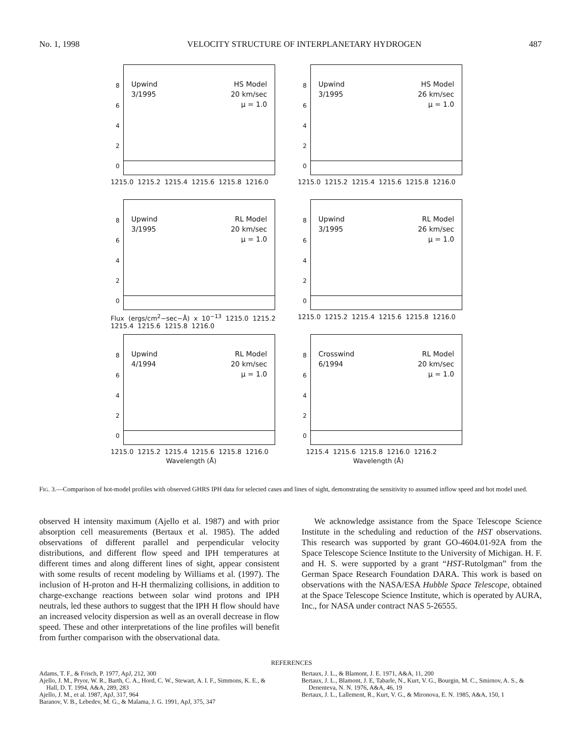No. 1, 1998 VELOCITY STRUCTURE OF INTERPLANETARY HYDROGEN 487
Upwind
3/1995
HS Model
20 km/sec
μ = 1.0
8
6
4
2
0
1215.0 1215.2 1215.4 1215.6 1215.8 1216.0
Upwind
3/1995
HS Model
26 km/sec
μ = 1.0
8
6
4
2
0
1215.0 1215.2 1215.4 1215.6 1215.8 1216.0
Upwind
3/1995
RL Model
20 km/sec
μ = 1.0
8
6
4
2
0
Flux (ergs/cm<sup>2</sup>−sec−Å) x 10<sup>−13</sup> 1215.0 1215.2 1215.4 1215.6 1215.8 1216.0
Upwind
3/1995
RL Model
26 km/sec
μ = 1.0
8
6
4
2
0
1215.0 1215.2 1215.4 1215.6 1215.8 1216.0
Upwind
4/1994
RL Model
20 km/sec
μ = 1.0
8
6
4
2
0
1215.0 1215.2 1215.4 1215.6 1215.8 1216.0
Wavelength (Å)
Crosswind
6/1994
RL Model
20 km/sec
μ = 1.0
8
6
4
2
0
1215.4 1215.6 1215.8 1216.0 1216.2
Wavelength (Å)
FIG. 3.—Comparison of hot-model profiles with observed GHRS IPH data for selected cases and lines of sight, demonstrating the sensitivity to assumed inflow speed and hot model used.
observed H intensity maximum (Ajello et al. 1987) and with prior absorption cell measurements (Bertaux et al. 1985). The added observations of different parallel and perpendicular velocity distributions, and different flow speed and IPH temperatures at different times and along different lines of sight, appear consistent with some results of recent modeling by Williams et al. (1997). The inclusion of H-proton and H-H thermalizing collisions, in addition to charge-exchange reactions between solar wind protons and IPH neutrals, led these authors to suggest that the IPH H flow should have an increased velocity dispersion as well as an overall decrease in flow speed. These and other interpretations of the line profiles will benefit from further comparison with the observational data.
We acknowledge assistance from the Space Telescope Science Institute in the scheduling and reduction of the HST observations. This research was supported by grant GO-4604.01-92A from the Space Telescope Science Institute to the University of Michigan. H. F. and H. S. were supported by a grant “HST-Rutolgman” from the German Space Research Foundation DARA. This work is based on observations with the NASA/ESA Hubble Space Telescope, obtained at the Space Telescope Science Institute, which is operated by AURA, Inc., for NASA under contract NAS 5-26555.
REFERENCES
Adams, T. F., & Frisch, P. 1977, ApJ, 212, 300
Ajello, J. M., Pryor, W. R., Barth, C. A., Hord, C. W., Stewart, A. I. F., Simmons, K. E., & Hall, D. T. 1994, A&A, 289, 283
Ajello, J. M., et al. 1987, ApJ, 317, 964
Baranov, V. B., Lebedev, M. G., & Malama, J. G. 1991, ApJ, 375, 347
Bertaux, J. L., & Blamont, J. E. 1971, A&A, 11, 200
Bertaux, J. L., Blamont, J. E, Tabarle, N., Kurt, V. G., Bourgin, M. C., Smirnov, A. S., & Denenteva, N. N. 1976, A&A, 46, 19
Bertaux, J. L., Lallement, R., Kurt, V. G., & Mironova, E. N. 1985, A&A, 150, 1